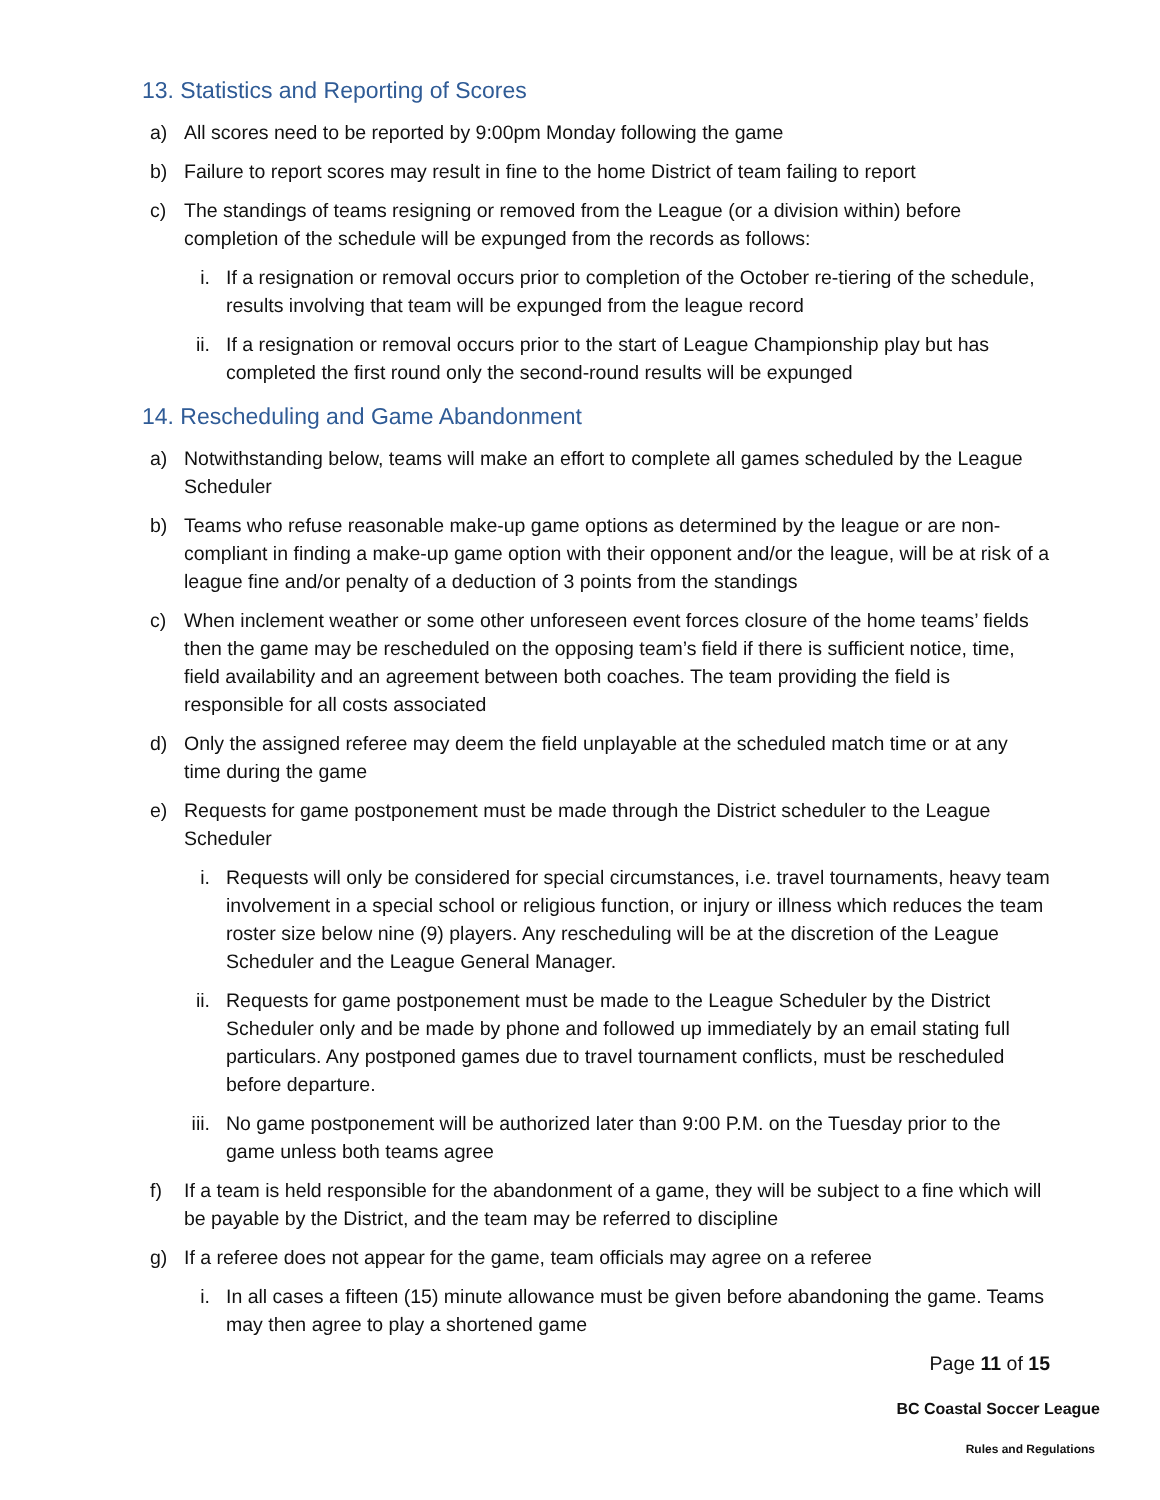13. Statistics and Reporting of Scores
a) All scores need to be reported by 9:00pm Monday following the game
b) Failure to report scores may result in fine to the home District of team failing to report
c) The standings of teams resigning or removed from the League (or a division within) before completion of the schedule will be expunged from the records as follows:
i. If a resignation or removal occurs prior to completion of the October re-tiering of the schedule, results involving that team will be expunged from the league record
ii. If a resignation or removal occurs prior to the start of League Championship play but has completed the first round only the second-round results will be expunged
14. Rescheduling and Game Abandonment
a) Notwithstanding below, teams will make an effort to complete all games scheduled by the League Scheduler
b) Teams who refuse reasonable make-up game options as determined by the league or are non-compliant in finding a make-up game option with their opponent and/or the league, will be at risk of a league fine and/or penalty of a deduction of 3 points from the standings
c) When inclement weather or some other unforeseen event forces closure of the home teams’ fields then the game may be rescheduled on the opposing team’s field if there is sufficient notice, time, field availability and an agreement between both coaches. The team providing the field is responsible for all costs associated
d) Only the assigned referee may deem the field unplayable at the scheduled match time or at any time during the game
e) Requests for game postponement must be made through the District scheduler to the League Scheduler
i. Requests will only be considered for special circumstances, i.e. travel tournaments, heavy team involvement in a special school or religious function, or injury or illness which reduces the team roster size below nine (9) players. Any rescheduling will be at the discretion of the League Scheduler and the League General Manager.
ii. Requests for game postponement must be made to the League Scheduler by the District Scheduler only and be made by phone and followed up immediately by an email stating full particulars. Any postponed games due to travel tournament conflicts, must be rescheduled before departure.
iii.
No game postponement will be authorized later than 9:00 P.M. on the Tuesday prior to the game unless both teams agree
f) If a team is held responsible for the abandonment of a game, they will be subject to a fine which will be payable by the District, and the team may be referred to discipline
g) If a referee does not appear for the game, team officials may agree on a referee
i. In all cases a fifteen (15) minute allowance must be given before abandoning the game. Teams may then agree to play a shortened game
Page 11 of 15
BC Coastal Soccer League
Rules and Regulations